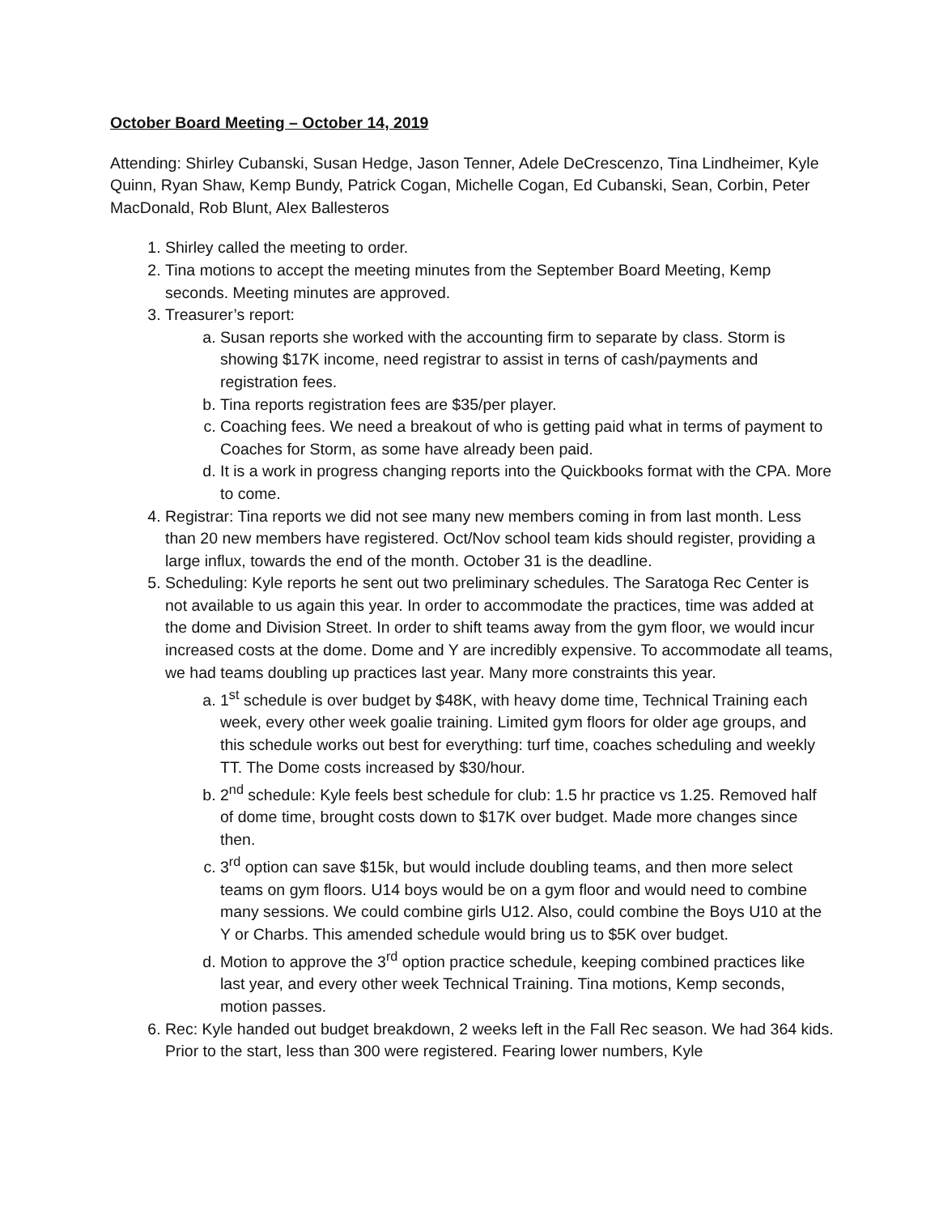October Board Meeting – October 14, 2019
Attending: Shirley Cubanski, Susan Hedge, Jason Tenner, Adele DeCrescenzo, Tina Lindheimer, Kyle Quinn, Ryan Shaw, Kemp Bundy, Patrick Cogan, Michelle Cogan, Ed Cubanski, Sean, Corbin, Peter MacDonald, Rob Blunt, Alex Ballesteros
1. Shirley called the meeting to order.
2. Tina motions to accept the meeting minutes from the September Board Meeting, Kemp seconds. Meeting minutes are approved.
3. Treasurer’s report:
a. Susan reports she worked with the accounting firm to separate by class. Storm is showing $17K income, need registrar to assist in terns of cash/payments and registration fees.
b. Tina reports registration fees are $35/per player.
c. Coaching fees. We need a breakout of who is getting paid what in terms of payment to Coaches for Storm, as some have already been paid.
d. It is a work in progress changing reports into the Quickbooks format with the CPA. More to come.
4. Registrar: Tina reports we did not see many new members coming in from last month. Less than 20 new members have registered. Oct/Nov school team kids should register, providing a large influx, towards the end of the month. October 31 is the deadline.
5. Scheduling: Kyle reports he sent out two preliminary schedules. The Saratoga Rec Center is not available to us again this year. In order to accommodate the practices, time was added at the dome and Division Street. In order to shift teams away from the gym floor, we would incur increased costs at the dome. Dome and Y are incredibly expensive. To accommodate all teams, we had teams doubling up practices last year. Many more constraints this year.
a. 1<sup>st</sup> schedule is over budget by $48K, with heavy dome time, Technical Training each week, every other week goalie training. Limited gym floors for older age groups, and this schedule works out best for everything: turf time, coaches scheduling and weekly TT. The Dome costs increased by $30/hour.
b. 2<sup>nd</sup> schedule: Kyle feels best schedule for club: 1.5 hr practice vs 1.25. Removed half of dome time, brought costs down to $17K over budget. Made more changes since then.
c. 3<sup>rd</sup> option can save $15k, but would include doubling teams, and then more select teams on gym floors. U14 boys would be on a gym floor and would need to combine many sessions. We could combine girls U12. Also, could combine the Boys U10 at the Y or Charbs. This amended schedule would bring us to $5K over budget.
d. Motion to approve the 3<sup>rd</sup> option practice schedule, keeping combined practices like last year, and every other week Technical Training. Tina motions, Kemp seconds, motion passes.
6. Rec: Kyle handed out budget breakdown, 2 weeks left in the Fall Rec season. We had 364 kids. Prior to the start, less than 300 were registered. Fearing lower numbers, Kyle